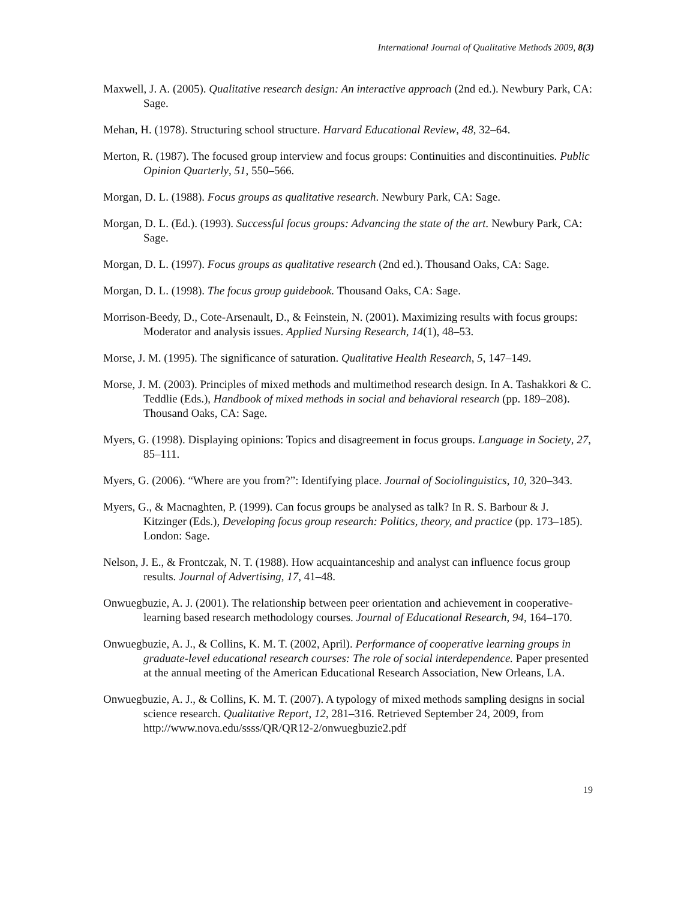International Journal of Qualitative Methods 2009, 8(3)
Maxwell, J. A. (2005). Qualitative research design: An interactive approach (2nd ed.). Newbury Park, CA: Sage.
Mehan, H. (1978). Structuring school structure. Harvard Educational Review, 48, 32–64.
Merton, R. (1987). The focused group interview and focus groups: Continuities and discontinuities. Public Opinion Quarterly, 51, 550–566.
Morgan, D. L. (1988). Focus groups as qualitative research. Newbury Park, CA: Sage.
Morgan, D. L. (Ed.). (1993). Successful focus groups: Advancing the state of the art. Newbury Park, CA: Sage.
Morgan, D. L. (1997). Focus groups as qualitative research (2nd ed.). Thousand Oaks, CA: Sage.
Morgan, D. L. (1998). The focus group guidebook. Thousand Oaks, CA: Sage.
Morrison-Beedy, D., Cote-Arsenault, D., & Feinstein, N. (2001). Maximizing results with focus groups: Moderator and analysis issues. Applied Nursing Research, 14(1), 48–53.
Morse, J. M. (1995). The significance of saturation. Qualitative Health Research, 5, 147–149.
Morse, J. M. (2003). Principles of mixed methods and multimethod research design. In A. Tashakkori & C. Teddlie (Eds.), Handbook of mixed methods in social and behavioral research (pp. 189–208). Thousand Oaks, CA: Sage.
Myers, G. (1998). Displaying opinions: Topics and disagreement in focus groups. Language in Society, 27, 85–111.
Myers, G. (2006). “Where are you from?”: Identifying place. Journal of Sociolinguistics, 10, 320–343.
Myers, G., & Macnaghten, P. (1999). Can focus groups be analysed as talk? In R. S. Barbour & J. Kitzinger (Eds.), Developing focus group research: Politics, theory, and practice (pp. 173–185). London: Sage.
Nelson, J. E., & Frontczak, N. T. (1988). How acquaintanceship and analyst can influence focus group results. Journal of Advertising, 17, 41–48.
Onwuegbuzie, A. J. (2001). The relationship between peer orientation and achievement in cooperative-learning based research methodology courses. Journal of Educational Research, 94, 164–170.
Onwuegbuzie, A. J., & Collins, K. M. T. (2002, April). Performance of cooperative learning groups in graduate-level educational research courses: The role of social interdependence. Paper presented at the annual meeting of the American Educational Research Association, New Orleans, LA.
Onwuegbuzie, A. J., & Collins, K. M. T. (2007). A typology of mixed methods sampling designs in social science research. Qualitative Report, 12, 281–316. Retrieved September 24, 2009, from http://www.nova.edu/ssss/QR/QR12-2/onwuegbuzie2.pdf
19